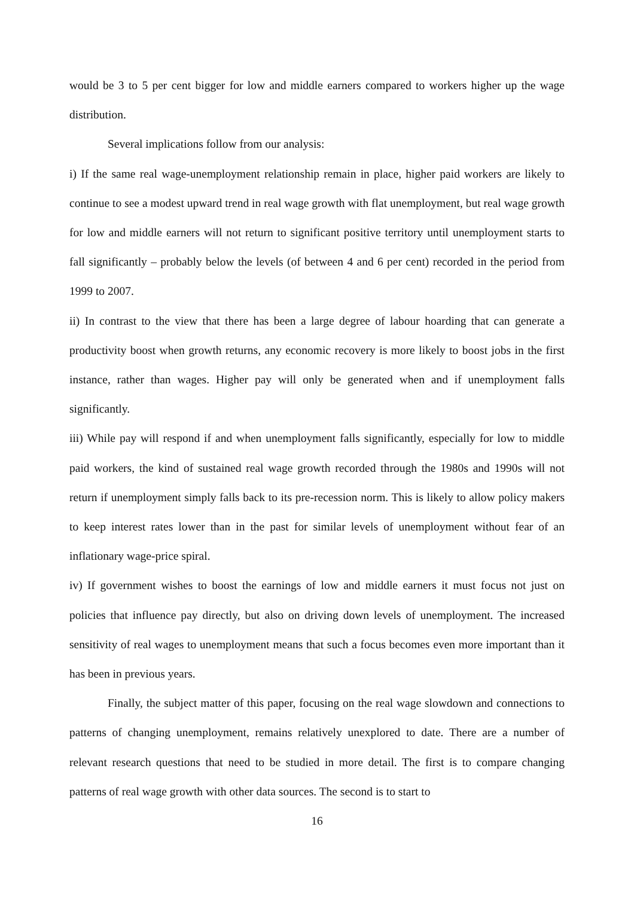would be 3 to 5 per cent bigger for low and middle earners compared to workers higher up the wage distribution.
Several implications follow from our analysis:
i) If the same real wage-unemployment relationship remain in place, higher paid workers are likely to continue to see a modest upward trend in real wage growth with flat unemployment, but real wage growth for low and middle earners will not return to significant positive territory until unemployment starts to fall significantly – probably below the levels (of between 4 and 6 per cent) recorded in the period from 1999 to 2007.
ii) In contrast to the view that there has been a large degree of labour hoarding that can generate a productivity boost when growth returns, any economic recovery is more likely to boost jobs in the first instance, rather than wages. Higher pay will only be generated when and if unemployment falls significantly.
iii) While pay will respond if and when unemployment falls significantly, especially for low to middle paid workers, the kind of sustained real wage growth recorded through the 1980s and 1990s will not return if unemployment simply falls back to its pre-recession norm. This is likely to allow policy makers to keep interest rates lower than in the past for similar levels of unemployment without fear of an inflationary wage-price spiral.
iv) If government wishes to boost the earnings of low and middle earners it must focus not just on policies that influence pay directly, but also on driving down levels of unemployment. The increased sensitivity of real wages to unemployment means that such a focus becomes even more important than it has been in previous years.
Finally, the subject matter of this paper, focusing on the real wage slowdown and connections to patterns of changing unemployment, remains relatively unexplored to date. There are a number of relevant research questions that need to be studied in more detail. The first is to compare changing patterns of real wage growth with other data sources. The second is to start to
16